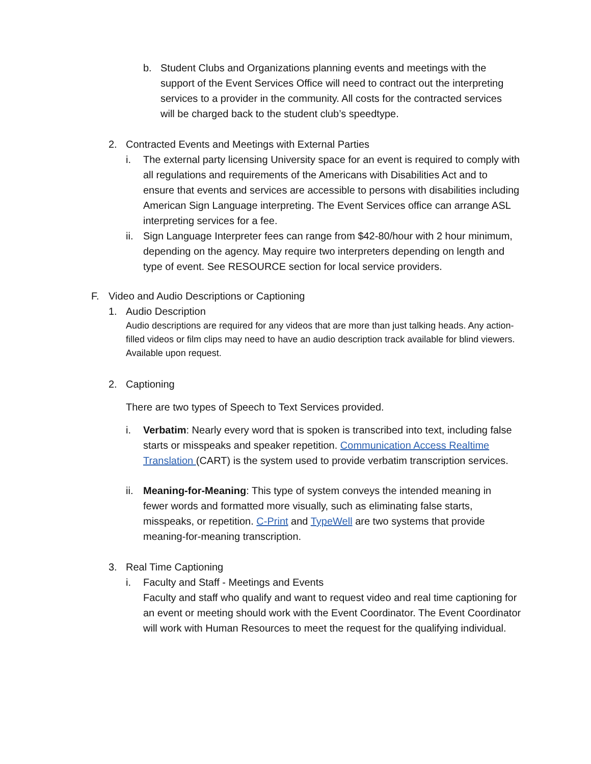b. Student Clubs and Organizations planning events and meetings with the support of the Event Services Office will need to contract out the interpreting services to a provider in the community. All costs for the contracted services will be charged back to the student club’s speedtype.
2. Contracted Events and Meetings with External Parties
i. The external party licensing University space for an event is required to comply with all regulations and requirements of the Americans with Disabilities Act and to ensure that events and services are accessible to persons with disabilities including American Sign Language interpreting. The Event Services office can arrange ASL interpreting services for a fee.
ii.
Sign Language Interpreter fees can range from $42-80/hour with 2 hour minimum, depending on the agency. May require two interpreters depending on length and type of event. See RESOURCE section for local service providers.
F. Video and Audio Descriptions or Captioning
1. Audio Description
Audio descriptions are required for any videos that are more than just talking heads. Any action-filled videos or film clips may need to have an audio description track available for blind viewers. Available upon request.
2. Captioning
There are two types of Speech to Text Services provided.
i. Verbatim: Nearly every word that is spoken is transcribed into text, including false starts or misspeaks and speaker repetition. Communication Access Realtime Translation (CART) is the system used to provide verbatim transcription services.
ii.
Meaning-for-Meaning: This type of system conveys the intended meaning in fewer words and formatted more visually, such as eliminating false starts, misspeaks, or repetition. C-Print and TypeWell are two systems that provide meaning-for-meaning transcription.
3. Real Time Captioning
i. Faculty and Staff - Meetings and Events
Faculty and staff who qualify and want to request video and real time captioning for an event or meeting should work with the Event Coordinator. The Event Coordinator will work with Human Resources to meet the request for the qualifying individual.